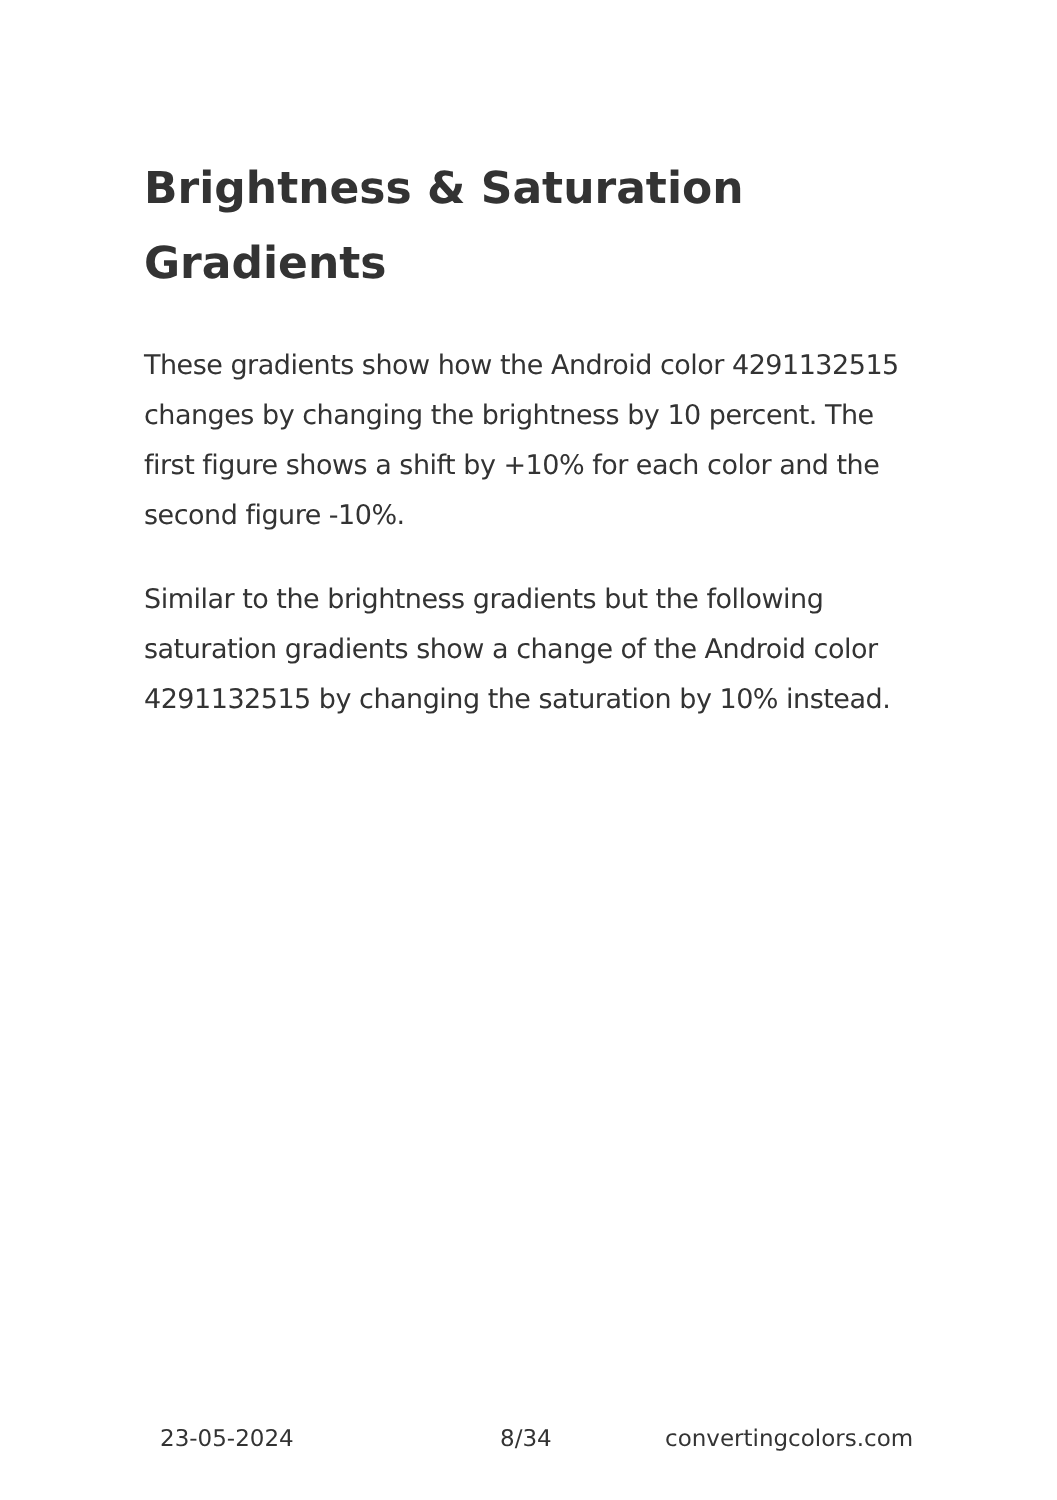Brightness & Saturation Gradients
These gradients show how the Android color 4291132515 changes by changing the brightness by 10 percent. The first figure shows a shift by +10% for each color and the second figure -10%.
Similar to the brightness gradients but the following saturation gradients show a change of the Android color 4291132515 by changing the saturation by 10% instead.
23-05-2024 8/34 convertingcolors.com